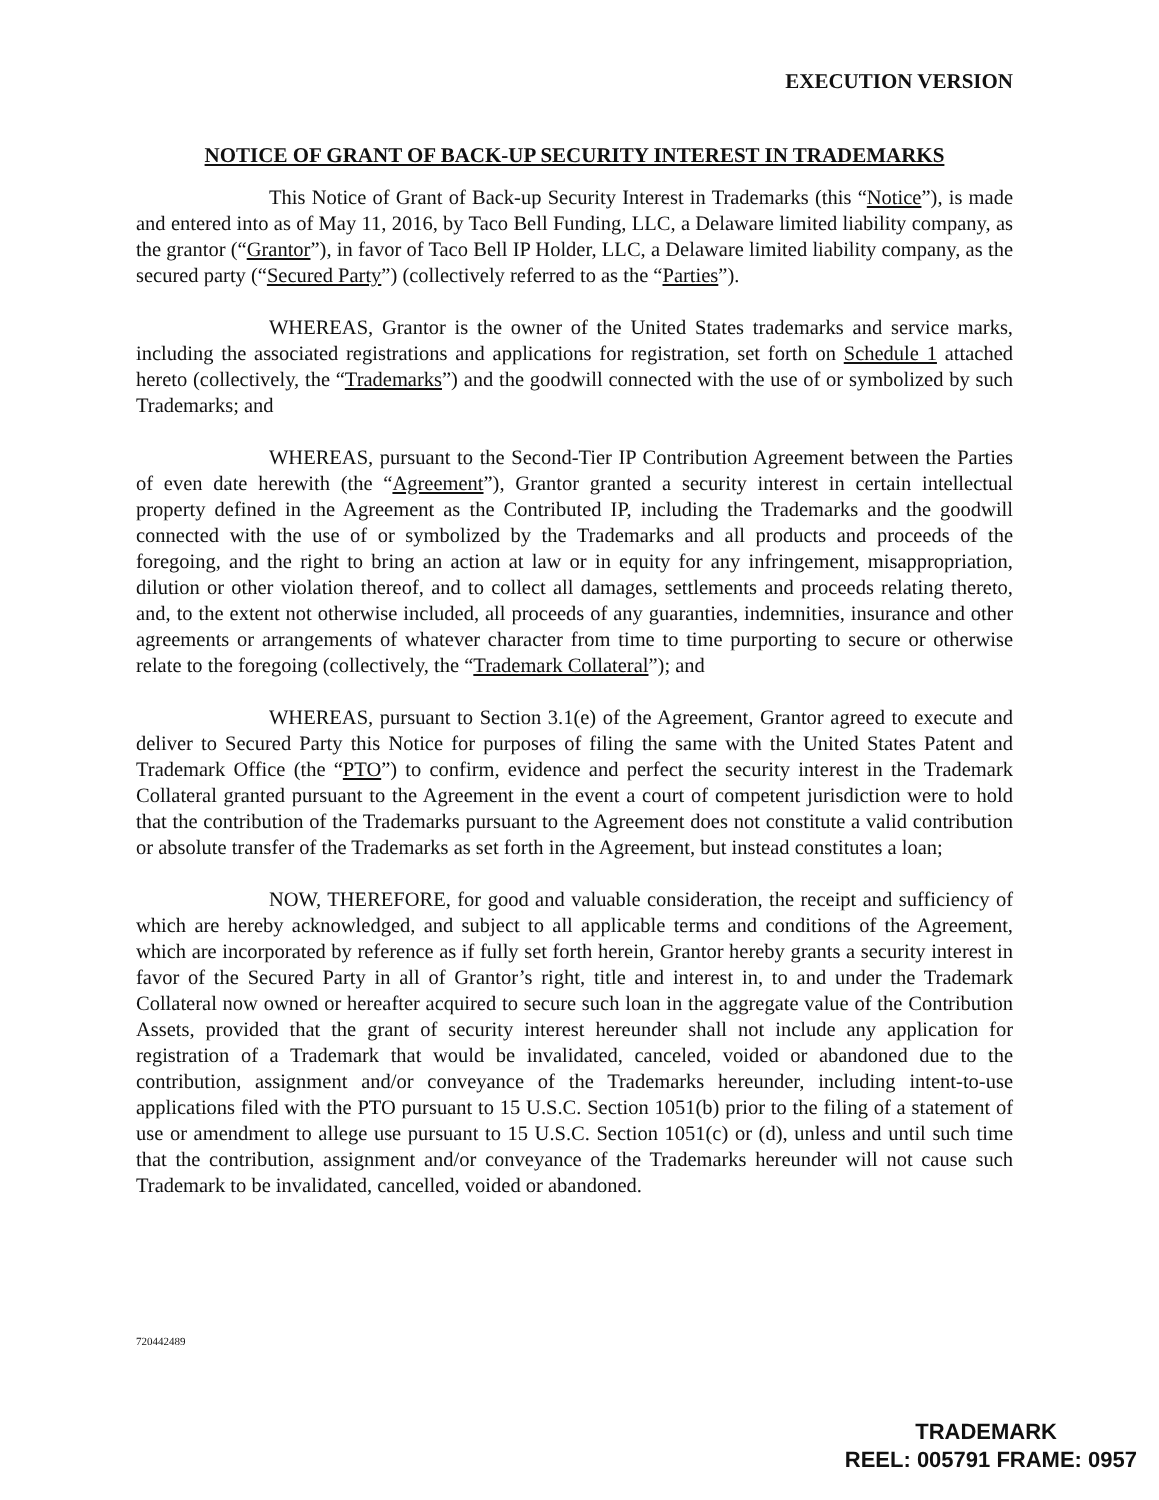EXECUTION VERSION
NOTICE OF GRANT OF BACK-UP SECURITY INTEREST IN TRADEMARKS
This Notice of Grant of Back-up Security Interest in Trademarks (this “Notice”), is made and entered into as of May 11, 2016, by Taco Bell Funding, LLC, a Delaware limited liability company, as the grantor (“Grantor”), in favor of Taco Bell IP Holder, LLC, a Delaware limited liability company, as the secured party (“Secured Party”) (collectively referred to as the “Parties”).
WHEREAS, Grantor is the owner of the United States trademarks and service marks, including the associated registrations and applications for registration, set forth on Schedule 1 attached hereto (collectively, the “Trademarks”) and the goodwill connected with the use of or symbolized by such Trademarks; and
WHEREAS, pursuant to the Second-Tier IP Contribution Agreement between the Parties of even date herewith (the “Agreement”), Grantor granted a security interest in certain intellectual property defined in the Agreement as the Contributed IP, including the Trademarks and the goodwill connected with the use of or symbolized by the Trademarks and all products and proceeds of the foregoing, and the right to bring an action at law or in equity for any infringement, misappropriation, dilution or other violation thereof, and to collect all damages, settlements and proceeds relating thereto, and, to the extent not otherwise included, all proceeds of any guaranties, indemnities, insurance and other agreements or arrangements of whatever character from time to time purporting to secure or otherwise relate to the foregoing (collectively, the “Trademark Collateral”); and
WHEREAS, pursuant to Section 3.1(e) of the Agreement, Grantor agreed to execute and deliver to Secured Party this Notice for purposes of filing the same with the United States Patent and Trademark Office (the “PTO”) to confirm, evidence and perfect the security interest in the Trademark Collateral granted pursuant to the Agreement in the event a court of competent jurisdiction were to hold that the contribution of the Trademarks pursuant to the Agreement does not constitute a valid contribution or absolute transfer of the Trademarks as set forth in the Agreement, but instead constitutes a loan;
NOW, THEREFORE, for good and valuable consideration, the receipt and sufficiency of which are hereby acknowledged, and subject to all applicable terms and conditions of the Agreement, which are incorporated by reference as if fully set forth herein, Grantor hereby grants a security interest in favor of the Secured Party in all of Grantor’s right, title and interest in, to and under the Trademark Collateral now owned or hereafter acquired to secure such loan in the aggregate value of the Contribution Assets, provided that the grant of security interest hereunder shall not include any application for registration of a Trademark that would be invalidated, canceled, voided or abandoned due to the contribution, assignment and/or conveyance of the Trademarks hereunder, including intent-to-use applications filed with the PTO pursuant to 15 U.S.C. Section 1051(b) prior to the filing of a statement of use or amendment to allege use pursuant to 15 U.S.C. Section 1051(c) or (d), unless and until such time that the contribution, assignment and/or conveyance of the Trademarks hereunder will not cause such Trademark to be invalidated, cancelled, voided or abandoned.
720442489
TRADEMARK
REEL: 005791 FRAME: 0957